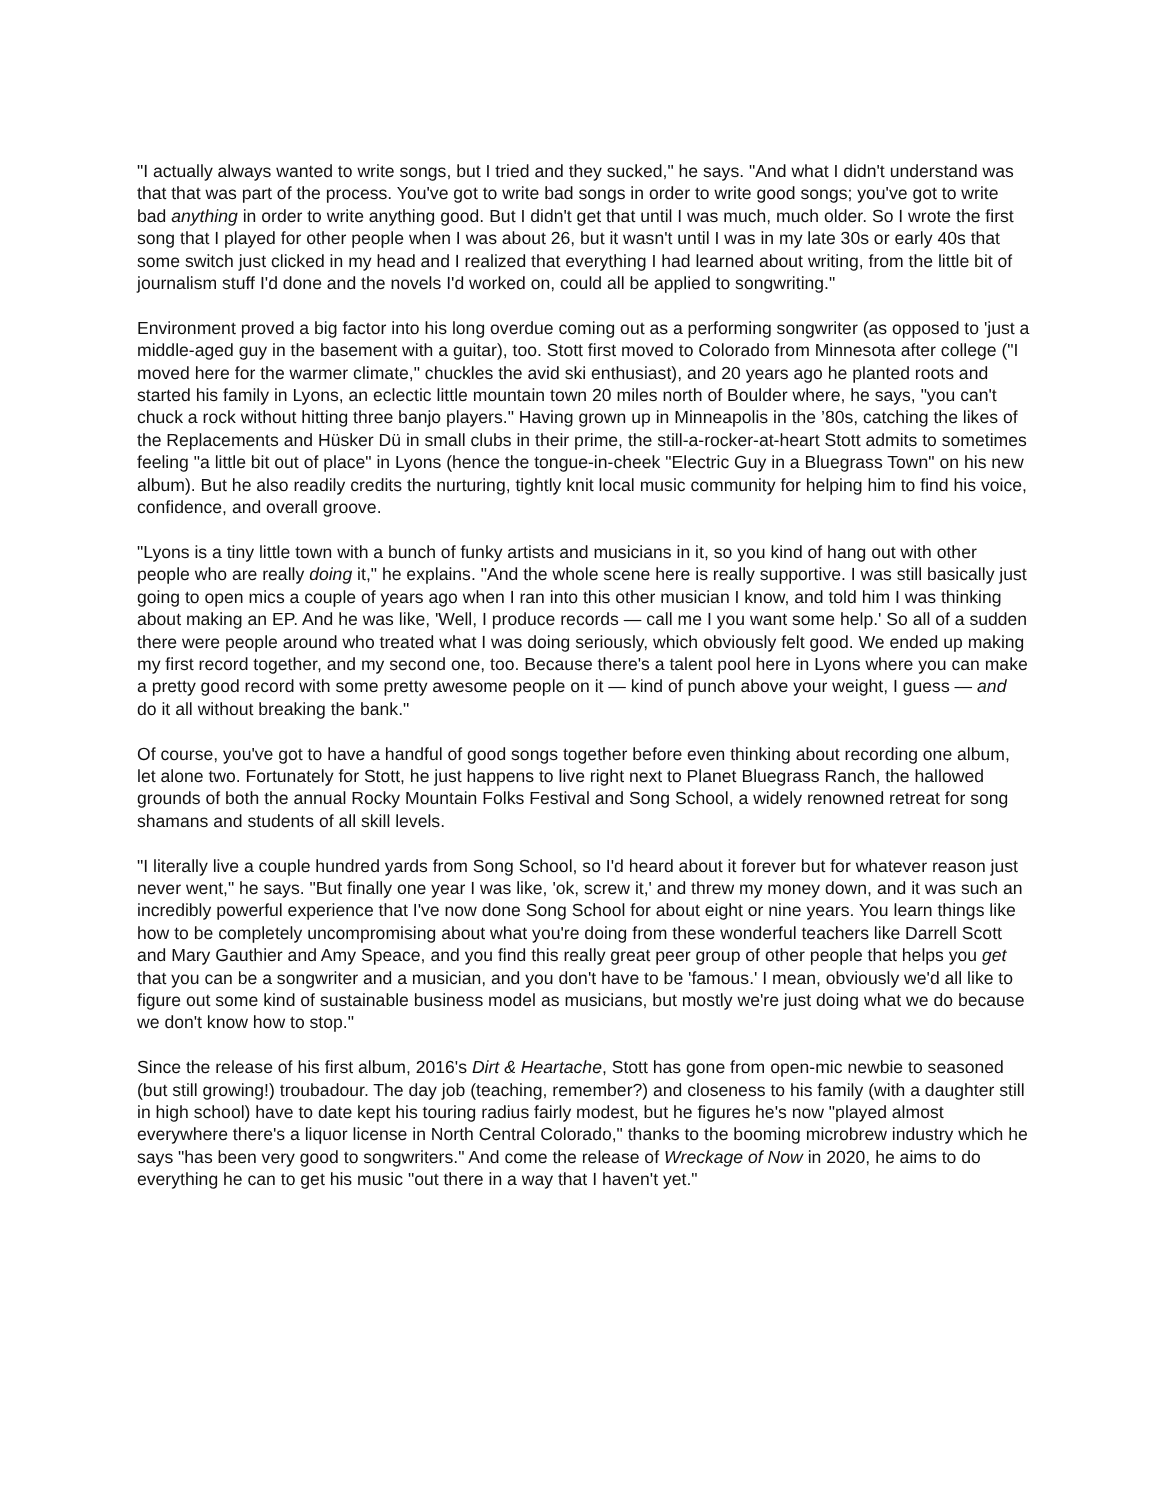"I actually always wanted to write songs, but I tried and they sucked," he says. "And what I didn't understand was that that was part of the process. You've got to write bad songs in order to write good songs; you've got to write bad anything in order to write anything good. But I didn't get that until I was much, much older. So I wrote the first song that I played for other people when I was about 26, but it wasn't until I was in my late 30s or early 40s that some switch just clicked in my head and I realized that everything I had learned about writing, from the little bit of journalism stuff I'd done and the novels I'd worked on, could all be applied to songwriting."
Environment proved a big factor into his long overdue coming out as a performing songwriter (as opposed to 'just a middle-aged guy in the basement with a guitar), too. Stott first moved to Colorado from Minnesota after college ("I moved here for the warmer climate," chuckles the avid ski enthusiast), and 20 years ago he planted roots and started his family in Lyons, an eclectic little mountain town 20 miles north of Boulder where, he says, "you can't chuck a rock without hitting three banjo players." Having grown up in Minneapolis in the ’80s, catching the likes of the Replacements and Hüsker Dü in small clubs in their prime, the still-a-rocker-at-heart Stott admits to sometimes feeling "a little bit out of place" in Lyons (hence the tongue-in-cheek "Electric Guy in a Bluegrass Town" on his new album). But he also readily credits the nurturing, tightly knit local music community for helping him to find his voice, confidence, and overall groove.
"Lyons is a tiny little town with a bunch of funky artists and musicians in it, so you kind of hang out with other people who are really doing it," he explains. "And the whole scene here is really supportive. I was still basically just going to open mics a couple of years ago when I ran into this other musician I know, and told him I was thinking about making an EP. And he was like, 'Well, I produce records — call me I you want some help.' So all of a sudden there were people around who treated what I was doing seriously, which obviously felt good. We ended up making my first record together, and my second one, too. Because there's a talent pool here in Lyons where you can make a pretty good record with some pretty awesome people on it — kind of punch above your weight, I guess — and do it all without breaking the bank."
Of course, you've got to have a handful of good songs together before even thinking about recording one album, let alone two. Fortunately for Stott, he just happens to live right next to Planet Bluegrass Ranch, the hallowed grounds of both the annual Rocky Mountain Folks Festival and Song School, a widely renowned retreat for song shamans and students of all skill levels.
"I literally live a couple hundred yards from Song School, so I'd heard about it forever but for whatever reason just never went," he says. "But finally one year I was like, 'ok, screw it,' and threw my money down, and it was such an incredibly powerful experience that I've now done Song School for about eight or nine years. You learn things like how to be completely uncompromising about what you're doing from these wonderful teachers like Darrell Scott and Mary Gauthier and Amy Speace, and you find this really great peer group of other people that helps you get that you can be a songwriter and a musician, and you don't have to be 'famous.' I mean, obviously we'd all like to figure out some kind of sustainable business model as musicians, but mostly we're just doing what we do because we don't know how to stop."
Since the release of his first album, 2016's Dirt & Heartache, Stott has gone from open-mic newbie to seasoned (but still growing!) troubadour. The day job (teaching, remember?) and closeness to his family (with a daughter still in high school) have to date kept his touring radius fairly modest, but he figures he's now "played almost everywhere there's a liquor license in North Central Colorado," thanks to the booming microbrew industry which he says "has been very good to songwriters." And come the release of Wreckage of Now in 2020, he aims to do everything he can to get his music "out there in a way that I haven't yet."